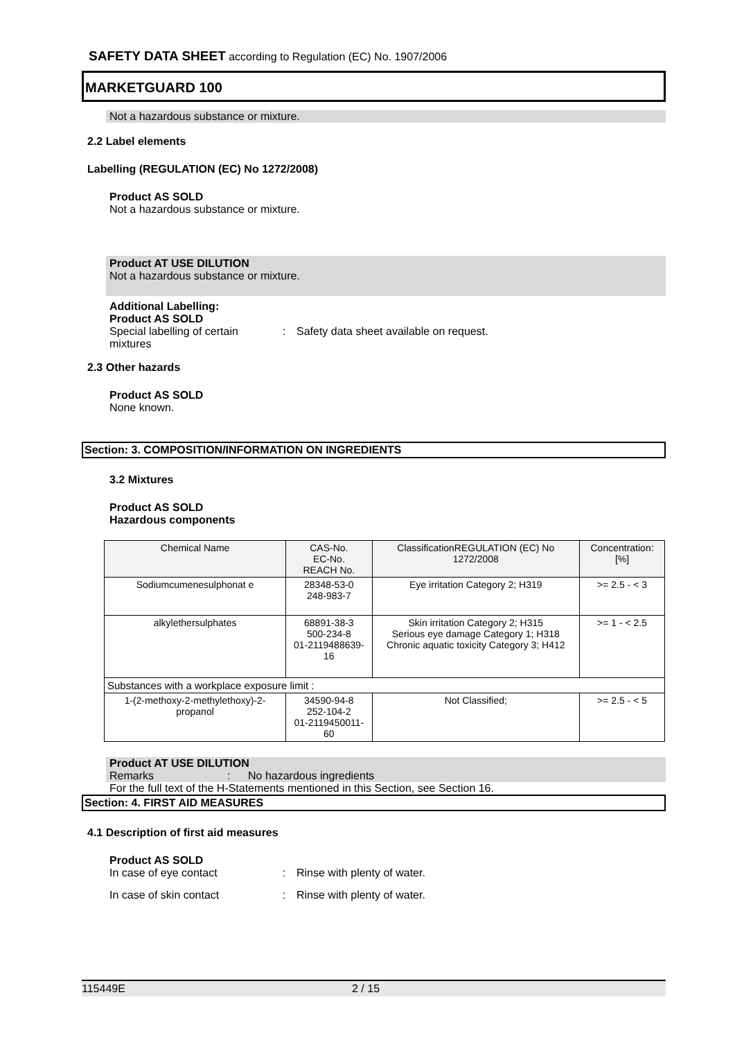SAFETY DATA SHEET according to Regulation (EC) No. 1907/2006
MARKETGUARD 100
Not a hazardous substance or mixture.
2.2 Label elements
Labelling (REGULATION (EC) No 1272/2008)
Product AS SOLD
Not a hazardous substance or mixture.
Product AT USE DILUTION
Not a hazardous substance or mixture.
Additional Labelling:
Product AS SOLD
Special labelling of certain mixtures
: Safety data sheet available on request.
2.3 Other hazards
Product AS SOLD
None known.
Section: 3. COMPOSITION/INFORMATION ON INGREDIENTS
3.2 Mixtures
Product AS SOLD
Hazardous components
| Chemical Name | CAS-No. EC-No. REACH No. | ClassificationREGULATION (EC) No 1272/2008 | Concentration: [%] |
| --- | --- | --- | --- |
| Sodiumcumenesulphonat e | 28348-53-0 248-983-7 | Eye irritation Category 2; H319 | >= 2.5 - < 3 |
| alkylethersulphates | 68891-38-3 500-234-8 01-2119488639-16 | Skin irritation Category 2; H315 Serious eye damage Category 1; H318 Chronic aquatic toxicity Category 3; H412 | >= 1 - < 2.5 |
| Substances with a workplace exposure limit : | | | |
| 1-(2-methoxy-2-methylethoxy)-2-propanol | 34590-94-8 252-104-2 01-2119450011-60 | Not Classified; | >= 2.5 - < 5 |
Product AT USE DILUTION
Remarks : No hazardous ingredients
For the full text of the H-Statements mentioned in this Section, see Section 16.
Section: 4. FIRST AID MEASURES
4.1 Description of first aid measures
Product AS SOLD
In case of eye contact : Rinse with plenty of water.
In case of skin contact : Rinse with plenty of water.
115449E 2 / 15